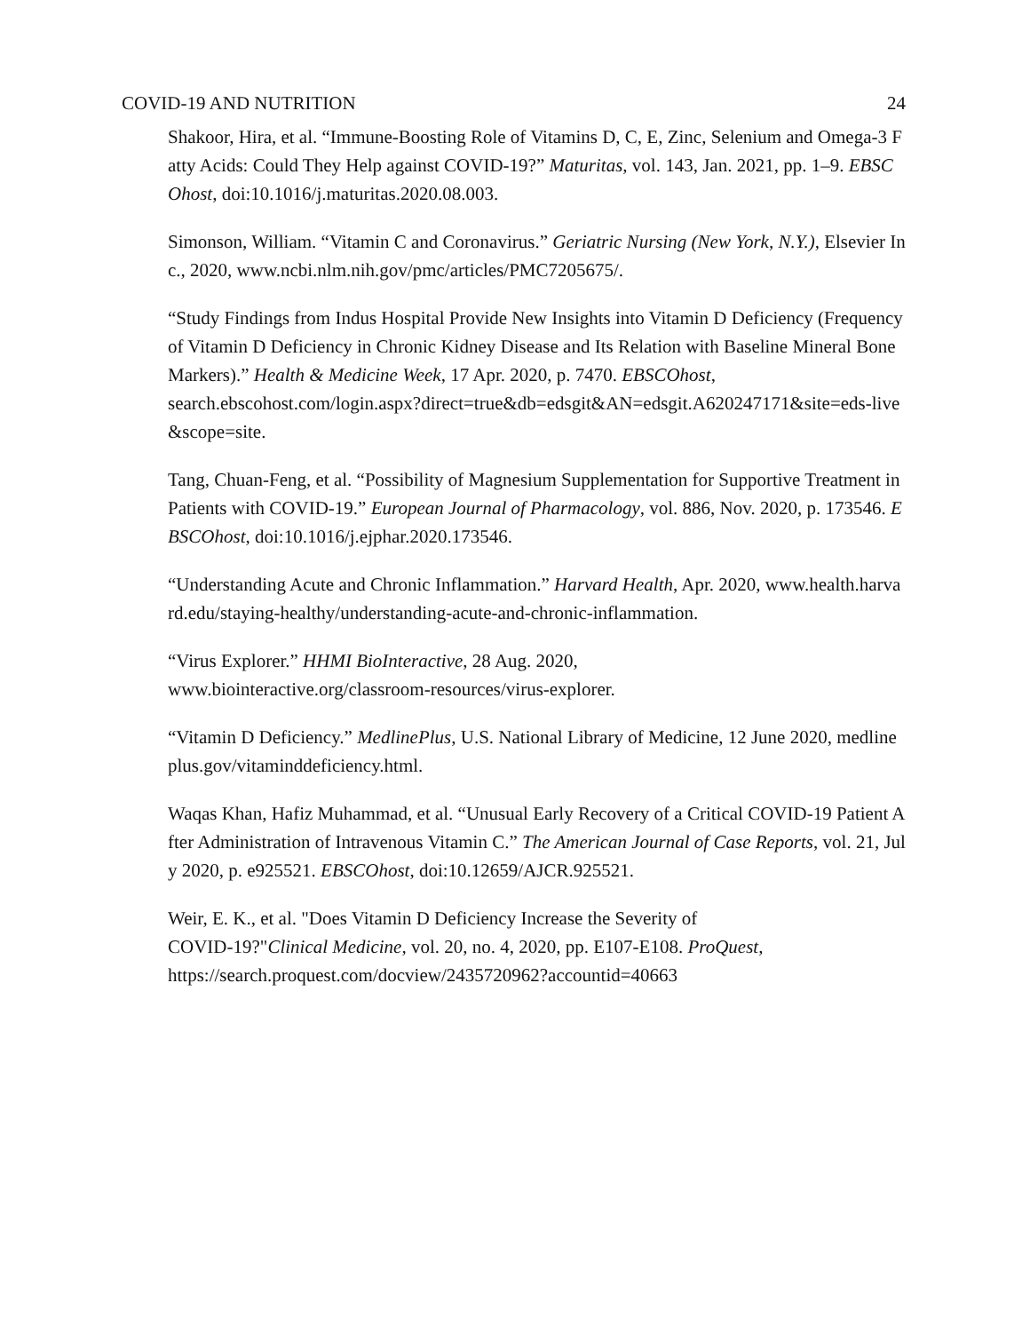COVID-19 AND NUTRITION 24
Shakoor, Hira, et al. “Immune-Boosting Role of Vitamins D, C, E, Zinc, Selenium and Omega-3 Fatty Acids: Could They Help against COVID-19?” Maturitas, vol. 143, Jan. 2021, pp. 1–9. EBSCOhost, doi:10.1016/j.maturitas.2020.08.003.
Simonson, William. “Vitamin C and Coronavirus.” Geriatric Nursing (New York, N.Y.), Elsevier Inc., 2020, www.ncbi.nlm.nih.gov/pmc/articles/PMC7205675/.
“Study Findings from Indus Hospital Provide New Insights into Vitamin D Deficiency (Frequency of Vitamin D Deficiency in Chronic Kidney Disease and Its Relation with Baseline Mineral Bone Markers).” Health & Medicine Week, 17 Apr. 2020, p. 7470. EBSCOhost,
search.ebscohost.com/login.aspx?direct=true&db=edsgit&AN=edsgit.A620247171&site=eds-live&scope=site.
Tang, Chuan-Feng, et al. “Possibility of Magnesium Supplementation for Supportive Treatment in Patients with COVID-19.” European Journal of Pharmacology, vol. 886, Nov. 2020, p. 173546. EBSCOhost, doi:10.1016/j.ejphar.2020.173546.
“Understanding Acute and Chronic Inflammation.” Harvard Health, Apr. 2020, www.health.harvard.edu/staying-healthy/understanding-acute-and-chronic-inflammation.
“Virus Explorer.” HHMI BioInteractive, 28 Aug. 2020,
www.biointeractive.org/classroom-resources/virus-explorer.
“Vitamin D Deficiency.” MedlinePlus, U.S. National Library of Medicine, 12 June 2020, medlineplus.gov/vitaminddeficiency.html.
Waqas Khan, Hafiz Muhammad, et al. “Unusual Early Recovery of a Critical COVID-19 Patient After Administration of Intravenous Vitamin C.” The American Journal of Case Reports, vol. 21, July 2020, p. e925521. EBSCOhost, doi:10.12659/AJCR.925521.
Weir, E. K., et al. "Does Vitamin D Deficiency Increase the Severity of
COVID-19?"Clinical Medicine, vol. 20, no. 4, 2020, pp. E107-E108. ProQuest,
https://search.proquest.com/docview/2435720962?accountid=40663